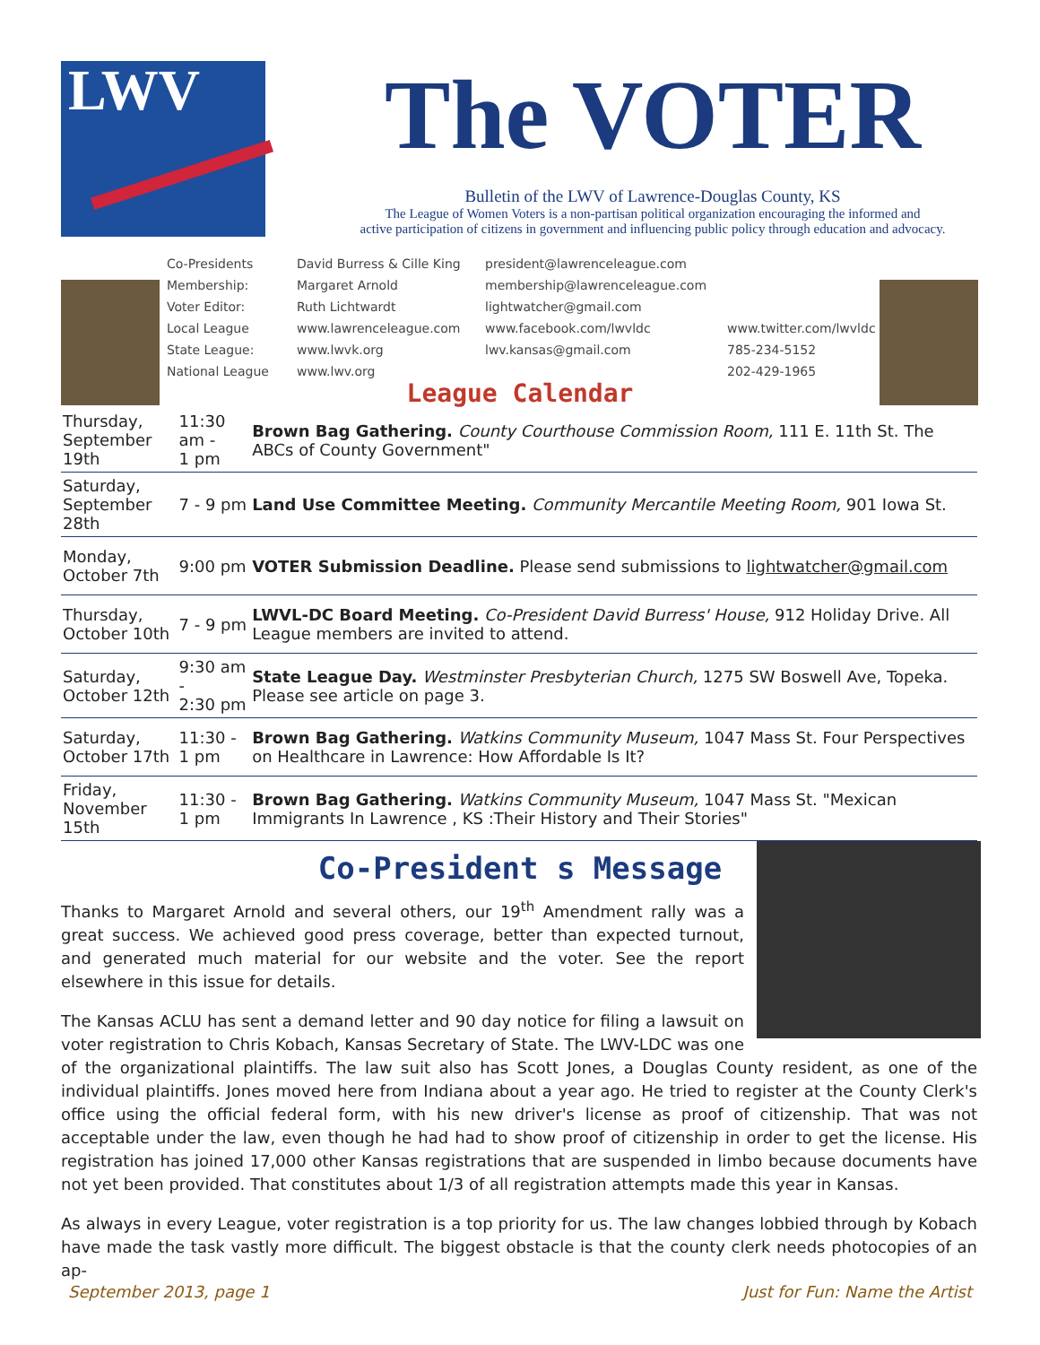LWV
The VOTER
Bulletin of the LWV of Lawrence-Douglas County, KS
The League of Women Voters is a non-partisan political organization encouraging the informed and
active participation of citizens in government and influencing public policy through education and advocacy.
Co-Presidents
Membership:
Voter Editor:
Local League
State League:
National League
David Burress & Cille King
Margaret Arnold
Ruth Lichtwardt
www.lawrenceleague.com
www.lwvk.org
www.lwv.org
president@lawrenceleague.com
membership@lawrenceleague.com
lightwatcher@gmail.com
www.facebook.com/lwvldc
lwv.kansas@gmail.com
www.twitter.com/lwvldc
785-234-5152
202-429-1965
League Calendar
| Thursday, September 19th | 11:30 am - 1 pm | Brown Bag Gathering. County Courthouse Commission Room, 111 E. 11th St. The ABCs of County Government" |
| Saturday, September 28th | 7 - 9 pm | Land Use Committee Meeting. Community Mercantile Meeting Room, 901 Iowa St. |
| Monday, October 7th | 9:00 pm | VOTER Submission Deadline. Please send submissions to lightwatcher@gmail.com |
| Thursday, October 10th | 7 - 9 pm | LWVL-DC Board Meeting. Co-President David Burress' House, 912 Holiday Drive. All League members are invited to attend. |
| Saturday, October 12th | 9:30 am - 2:30 pm | State League Day. Westminster Presbyterian Church, 1275 SW Boswell Ave, Topeka. Please see article on page 3. |
| Saturday, October 17th | 11:30 - 1 pm | Brown Bag Gathering. Watkins Community Museum, 1047 Mass St. Four Perspectives on Healthcare in Lawrence: How Affordable Is It? |
| Friday, November 15th | 11:30 - 1 pm | Brown Bag Gathering. Watkins Community Museum, 1047 Mass St. "Mexican Immigrants In Lawrence , KS :Their History and Their Stories" |
Co-President s Message
Thanks to Margaret Arnold and several others, our 19<sup>th</sup> Amendment rally was a great success. We achieved good press coverage, better than expected turnout, and generated much material for our website and the voter. See the report elsewhere in this issue for details.
The Kansas ACLU has sent a demand letter and 90 day notice for filing a lawsuit on voter registration to Chris Kobach, Kansas Secretary of State. The LWV-LDC was one of the organizational plaintiffs. The law suit also has Scott Jones, a Douglas County resident, as one of the individual plaintiffs. Jones moved here from Indiana about a year ago. He tried to register at the County Clerk's office using the official federal form, with his new driver's license as proof of citizenship. That was not acceptable under the law, even though he had had to show proof of citizenship in order to get the license. His registration has joined 17,000 other Kansas registrations that are suspended in limbo because documents have not yet been provided. That constitutes about 1/3 of all registration attempts made this year in Kansas.
As always in every League, voter registration is a top priority for us. The law changes lobbied through by Kobach have made the task vastly more difficult. The biggest obstacle is that the county clerk needs photocopies of an ap-
September 2013, page 1 Just for Fun: Name the Artist